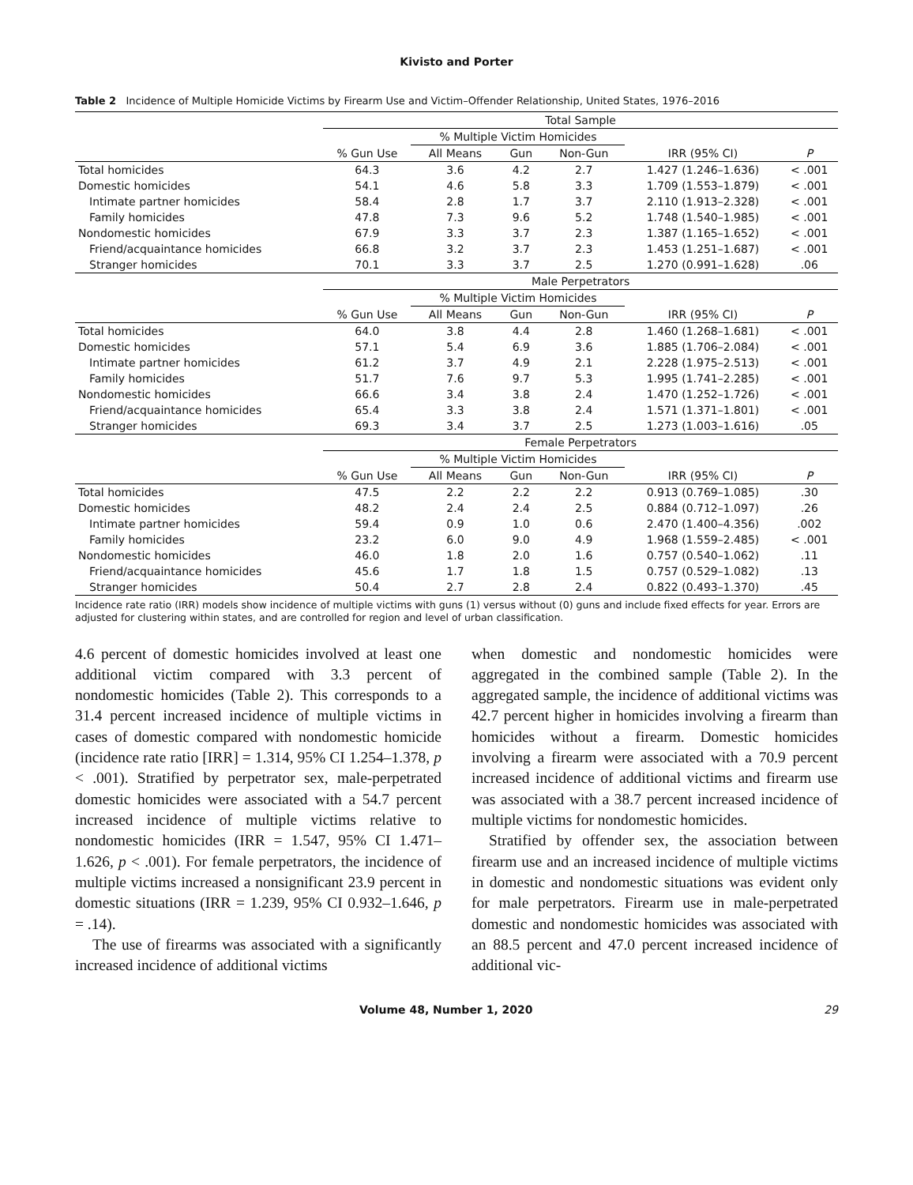Kivisto and Porter
Table 2 Incidence of Multiple Homicide Victims by Firearm Use and Victim–Offender Relationship, United States, 1976–2016
| | Total Sample | | | | | |
| --- | --- | --- | --- | --- | --- | --- |
| | | % Multiple Victim Homicides | | | | |
| | % Gun Use | All Means | Gun | Non-Gun | IRR (95% CI) | P |
| Total homicides | 64.3 | 3.6 | 4.2 | 2.7 | 1.427 (1.246–1.636) | < .001 |
| Domestic homicides | 54.1 | 4.6 | 5.8 | 3.3 | 1.709 (1.553–1.879) | < .001 |
| Intimate partner homicides | 58.4 | 2.8 | 1.7 | 3.7 | 2.110 (1.913–2.328) | < .001 |
| Family homicides | 47.8 | 7.3 | 9.6 | 5.2 | 1.748 (1.540–1.985) | < .001 |
| Nondomestic homicides | 67.9 | 3.3 | 3.7 | 2.3 | 1.387 (1.165–1.652) | < .001 |
| Friend/acquaintance homicides | 66.8 | 3.2 | 3.7 | 2.3 | 1.453 (1.251–1.687) | < .001 |
| Stranger homicides | 70.1 | 3.3 | 3.7 | 2.5 | 1.270 (0.991–1.628) | .06 |
| | Male Perpetrators | | | | | |
| | | % Multiple Victim Homicides | | | | |
| | % Gun Use | All Means | Gun | Non-Gun | IRR (95% CI) | P |
| Total homicides | 64.0 | 3.8 | 4.4 | 2.8 | 1.460 (1.268–1.681) | < .001 |
| Domestic homicides | 57.1 | 5.4 | 6.9 | 3.6 | 1.885 (1.706–2.084) | < .001 |
| Intimate partner homicides | 61.2 | 3.7 | 4.9 | 2.1 | 2.228 (1.975–2.513) | < .001 |
| Family homicides | 51.7 | 7.6 | 9.7 | 5.3 | 1.995 (1.741–2.285) | < .001 |
| Nondomestic homicides | 66.6 | 3.4 | 3.8 | 2.4 | 1.470 (1.252–1.726) | < .001 |
| Friend/acquaintance homicides | 65.4 | 3.3 | 3.8 | 2.4 | 1.571 (1.371–1.801) | < .001 |
| Stranger homicides | 69.3 | 3.4 | 3.7 | 2.5 | 1.273 (1.003–1.616) | .05 |
| | Female Perpetrators | | | | | |
| | | % Multiple Victim Homicides | | | | |
| | % Gun Use | All Means | Gun | Non-Gun | IRR (95% CI) | P |
| Total homicides | 47.5 | 2.2 | 2.2 | 2.2 | 0.913 (0.769–1.085) | .30 |
| Domestic homicides | 48.2 | 2.4 | 2.4 | 2.5 | 0.884 (0.712–1.097) | .26 |
| Intimate partner homicides | 59.4 | 0.9 | 1.0 | 0.6 | 2.470 (1.400–4.356) | .002 |
| Family homicides | 23.2 | 6.0 | 9.0 | 4.9 | 1.968 (1.559–2.485) | < .001 |
| Nondomestic homicides | 46.0 | 1.8 | 2.0 | 1.6 | 0.757 (0.540–1.062) | .11 |
| Friend/acquaintance homicides | 45.6 | 1.7 | 1.8 | 1.5 | 0.757 (0.529–1.082) | .13 |
| Stranger homicides | 50.4 | 2.7 | 2.8 | 2.4 | 0.822 (0.493–1.370) | .45 |
Incidence rate ratio (IRR) models show incidence of multiple victims with guns (1) versus without (0) guns and include fixed effects for year. Errors are adjusted for clustering within states, and are controlled for region and level of urban classification.
4.6 percent of domestic homicides involved at least one additional victim compared with 3.3 percent of nondomestic homicides (Table 2). This corresponds to a 31.4 percent increased incidence of multiple victims in cases of domestic compared with nondomestic homicide (incidence rate ratio [IRR] = 1.314, 95% CI 1.254–1.378, p < .001). Stratified by perpetrator sex, male-perpetrated domestic homicides were associated with a 54.7 percent increased incidence of multiple victims relative to nondomestic homicides (IRR = 1.547, 95% CI 1.471–1.626, p < .001). For female perpetrators, the incidence of multiple victims increased a nonsignificant 23.9 percent in domestic situations (IRR = 1.239, 95% CI 0.932–1.646, p = .14).
The use of firearms was associated with a significantly increased incidence of additional victims
when domestic and nondomestic homicides were aggregated in the combined sample (Table 2). In the aggregated sample, the incidence of additional victims was 42.7 percent higher in homicides involving a firearm than homicides without a firearm. Domestic homicides involving a firearm were associated with a 70.9 percent increased incidence of additional victims and firearm use was associated with a 38.7 percent increased incidence of multiple victims for nondomestic homicides.
Stratified by offender sex, the association between firearm use and an increased incidence of multiple victims in domestic and nondomestic situations was evident only for male perpetrators. Firearm use in male-perpetrated domestic and nondomestic homicides was associated with an 88.5 percent and 47.0 percent increased incidence of additional vic-
Volume 48, Number 1, 2020 29